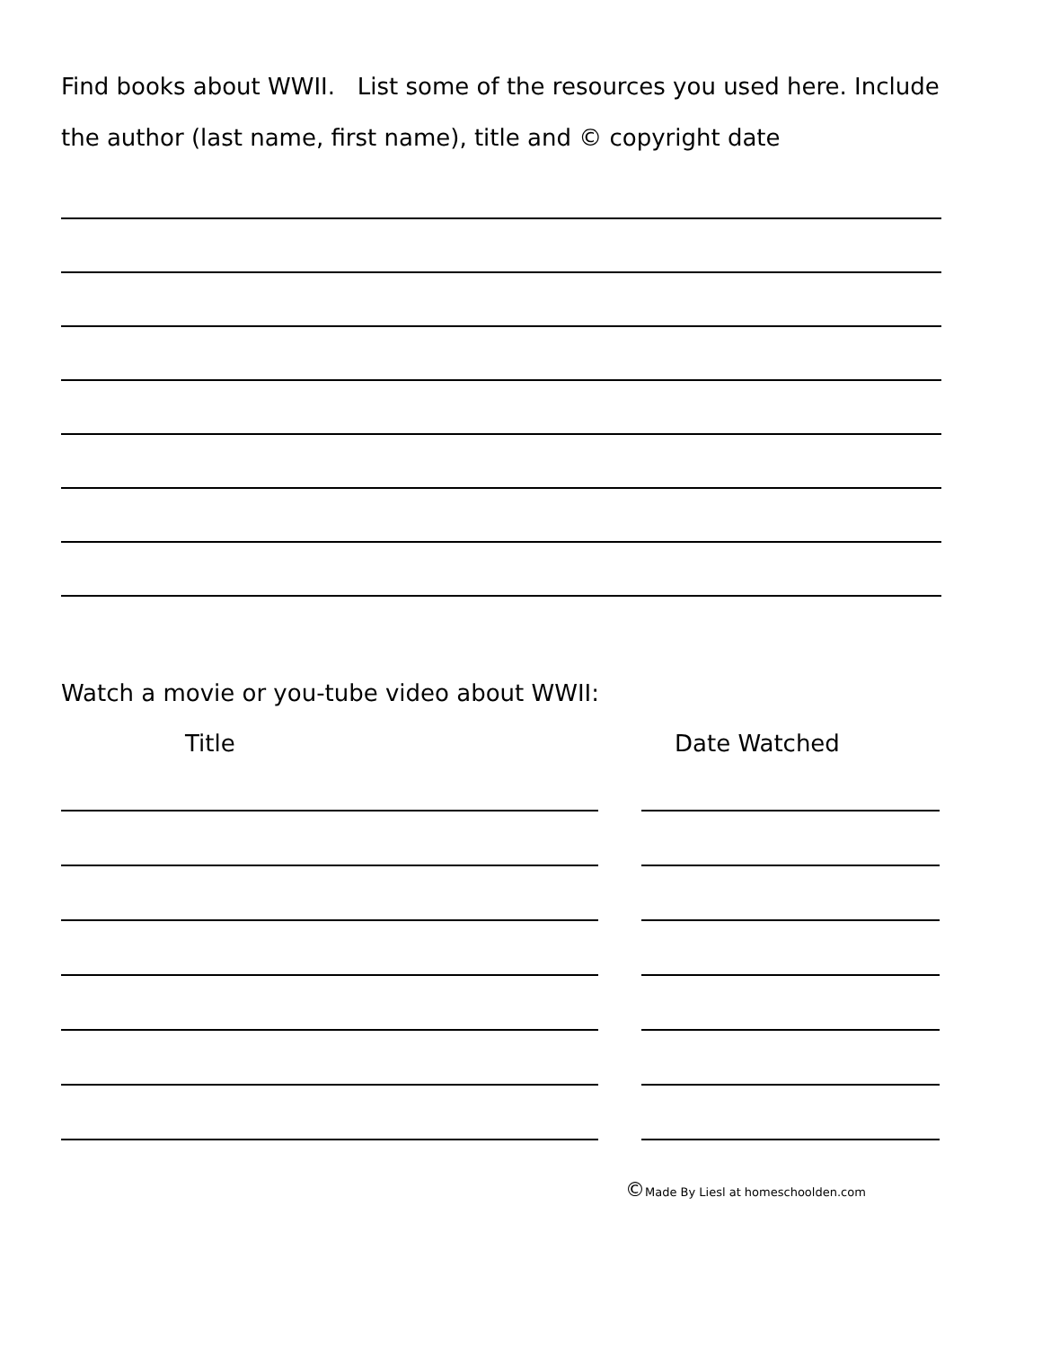Find books about WWII. List some of the resources you used here. Include the author (last name, first name), title and © copyright date
Watch a movie or you-tube video about WWII:
Title Date Watched
©Made By Liesl at homeschoolden.com